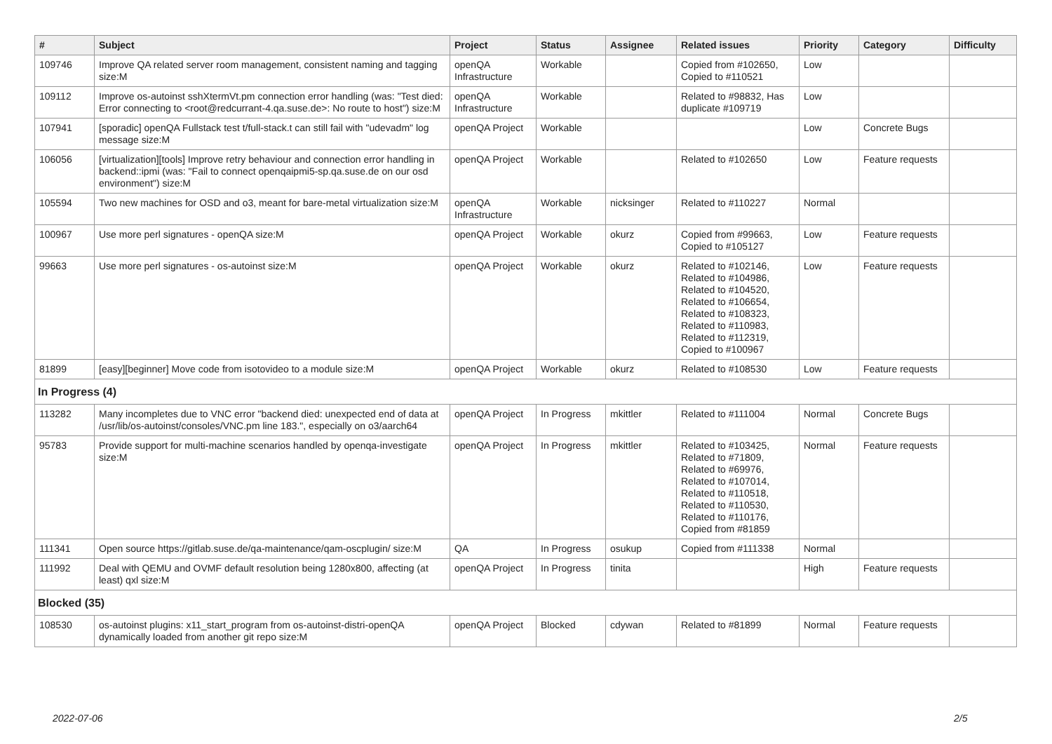| # | Subject | Project | Status | Assignee | Related issues | Priority | Category | Difficulty |
| --- | --- | --- | --- | --- | --- | --- | --- | --- |
| 109746 | Improve QA related server room management, consistent naming and tagging size:M | openQA Infrastructure | Workable | | Copied from #102650, Copied to #110521 | Low | | |
| 109112 | Improve os-autoinst sshXtermVt.pm connection error handling (was: "Test died: Error connecting to <root@redcurrant-4.qa.suse.de>: No route to host") size:M | openQA Infrastructure | Workable | | Related to #98832, Has duplicate #109719 | Low | | |
| 107941 | [sporadic] openQA Fullstack test t/full-stack.t can still fail with "udevadm" log message size:M | openQA Project | Workable | | | Low | Concrete Bugs | |
| 106056 | [virtualization][tools] Improve retry behaviour and connection error handling in backend::ipmi (was: "Fail to connect openqaipmi5-sp.qa.suse.de on our osd environment") size:M | openQA Project | Workable | | Related to #102650 | Low | Feature requests | |
| 105594 | Two new machines for OSD and o3, meant for bare-metal virtualization size:M | openQA Infrastructure | Workable | nicksinger | Related to #110227 | Normal | | |
| 100967 | Use more perl signatures - openQA size:M | openQA Project | Workable | okurz | Copied from #99663, Copied to #105127 | Low | Feature requests | |
| 99663 | Use more perl signatures - os-autoinst size:M | openQA Project | Workable | okurz | Related to #102146, Related to #104986, Related to #104520, Related to #106654, Related to #108323, Related to #110983, Related to #112319, Copied to #100967 | Low | Feature requests | |
| 81899 | [easy][beginner] Move code from isotovideo to a module size:M | openQA Project | Workable | okurz | Related to #108530 | Low | Feature requests | |
| In Progress (4) | | | | | | | | |
| 113282 | Many incompletes due to VNC error "backend died: unexpected end of data at /usr/lib/os-autoinst/consoles/VNC.pm line 183.", especially on o3/aarch64 | openQA Project | In Progress | mkittler | Related to #111004 | Normal | Concrete Bugs | |
| 95783 | Provide support for multi-machine scenarios handled by openqa-investigate size:M | openQA Project | In Progress | mkittler | Related to #103425, Related to #71809, Related to #69976, Related to #107014, Related to #110518, Related to #110530, Related to #110176, Copied from #81859 | Normal | Feature requests | |
| 111341 | Open source https://gitlab.suse.de/qa-maintenance/qam-oscplugin/ size:M | QA | In Progress | osukup | Copied from #111338 | Normal | | |
| 111992 | Deal with QEMU and OVMF default resolution being 1280x800, affecting (at least) qxl size:M | openQA Project | In Progress | tinita | | High | Feature requests | |
| Blocked (35) | | | | | | | | |
| 108530 | os-autoinst plugins: x11_start_program from os-autoinst-distri-openQA dynamically loaded from another git repo size:M | openQA Project | Blocked | cdywan | Related to #81899 | Normal | Feature requests | |
2022-07-06 2/5